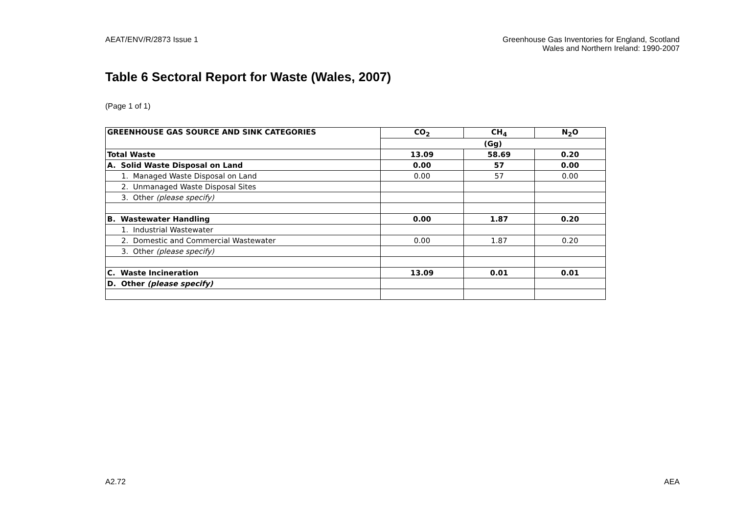AEAT/ENV/R/2873 Issue 1 Greenhouse Gas Inventories for England, Scotland
Wales and Northern Ireland: 1990-2007
Table 6 Sectoral Report for Waste (Wales, 2007)
(Page 1 of 1)
| GREENHOUSE GAS SOURCE AND SINK CATEGORIES | CO<sub>2</sub> | CH<sub>4</sub> | N<sub>2</sub>O |
| --- | --- | --- | --- |
| | (Gg) | | |
| Total Waste | 13.09 | 58.69 | 0.20 |
| A. Solid Waste Disposal on Land | 0.00 | 57 | 0.00 |
| 1. Managed Waste Disposal on Land | 0.00 | 57 | 0.00 |
| 2. Unmanaged Waste Disposal Sites | | | |
| 3. Other (please specify) | | | |
| B. Wastewater Handling | 0.00 | 1.87 | 0.20 |
| 1. Industrial Wastewater | | | |
| 2. Domestic and Commercial Wastewater | 0.00 | 1.87 | 0.20 |
| 3. Other (please specify) | | | |
| C. Waste Incineration | 13.09 | 0.01 | 0.01 |
| D. Other (please specify) | | | |
A2.72 AEA